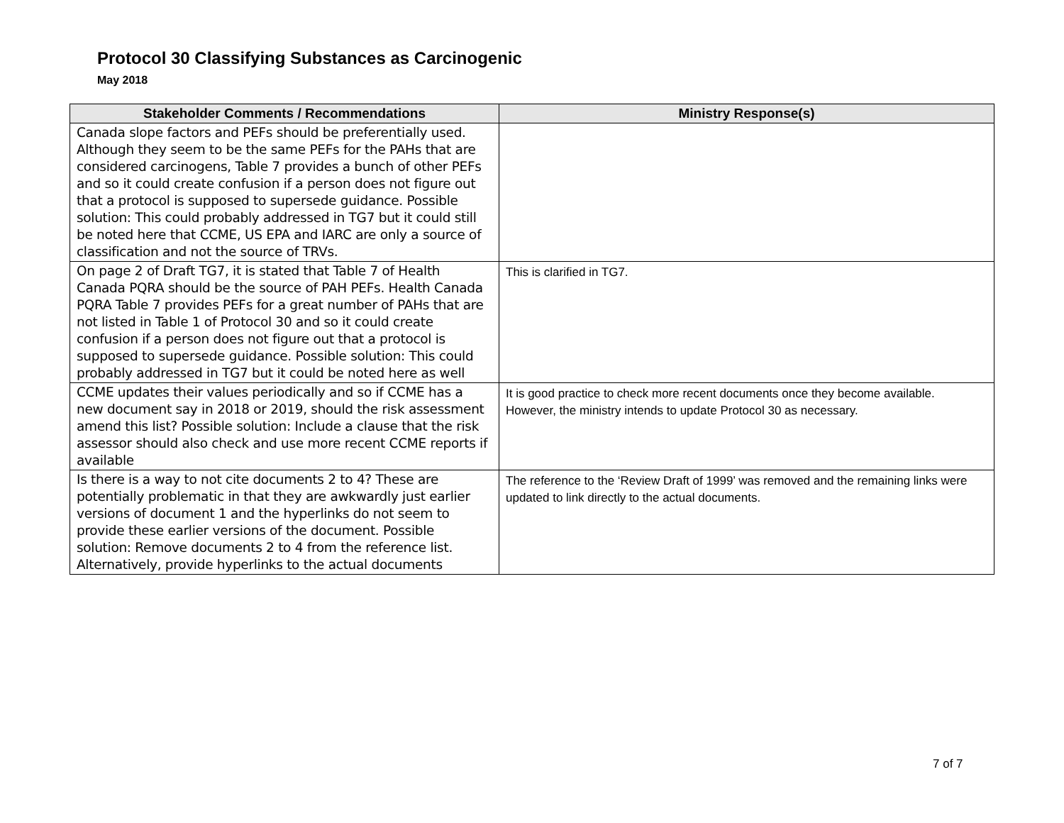Protocol 30 Classifying Substances as Carcinogenic
May 2018
| Stakeholder Comments / Recommendations | Ministry Response(s) |
| --- | --- |
| Canada slope factors and PEFs should be preferentially used. Although they seem to be the same PEFs for the PAHs that are considered carcinogens, Table 7 provides a bunch of other PEFs and so it could create confusion if a person does not figure out that a protocol is supposed to supersede guidance. Possible solution: This could probably addressed in TG7 but it could still be noted here that CCME, US EPA and IARC are only a source of classification and not the source of TRVs. | |
| On page 2 of Draft TG7, it is stated that Table 7 of Health Canada PQRA should be the source of PAH PEFs. Health Canada PQRA Table 7 provides PEFs for a great number of PAHs that are not listed in Table 1 of Protocol 30 and so it could create confusion if a person does not figure out that a protocol is supposed to supersede guidance. Possible solution: This could probably addressed in TG7 but it could be noted here as well | This is clarified in TG7. |
| CCME updates their values periodically and so if CCME has a new document say in 2018 or 2019, should the risk assessment amend this list? Possible solution: Include a clause that the risk assessor should also check and use more recent CCME reports if available | It is good practice to check more recent documents once they become available. However, the ministry intends to update Protocol 30 as necessary. |
| Is there is a way to not cite documents 2 to 4? These are potentially problematic in that they are awkwardly just earlier versions of document 1 and the hyperlinks do not seem to provide these earlier versions of the document. Possible solution: Remove documents 2 to 4 from the reference list. Alternatively, provide hyperlinks to the actual documents | The reference to the ‘Review Draft of 1999’ was removed and the remaining links were updated to link directly to the actual documents. |
7 of 7